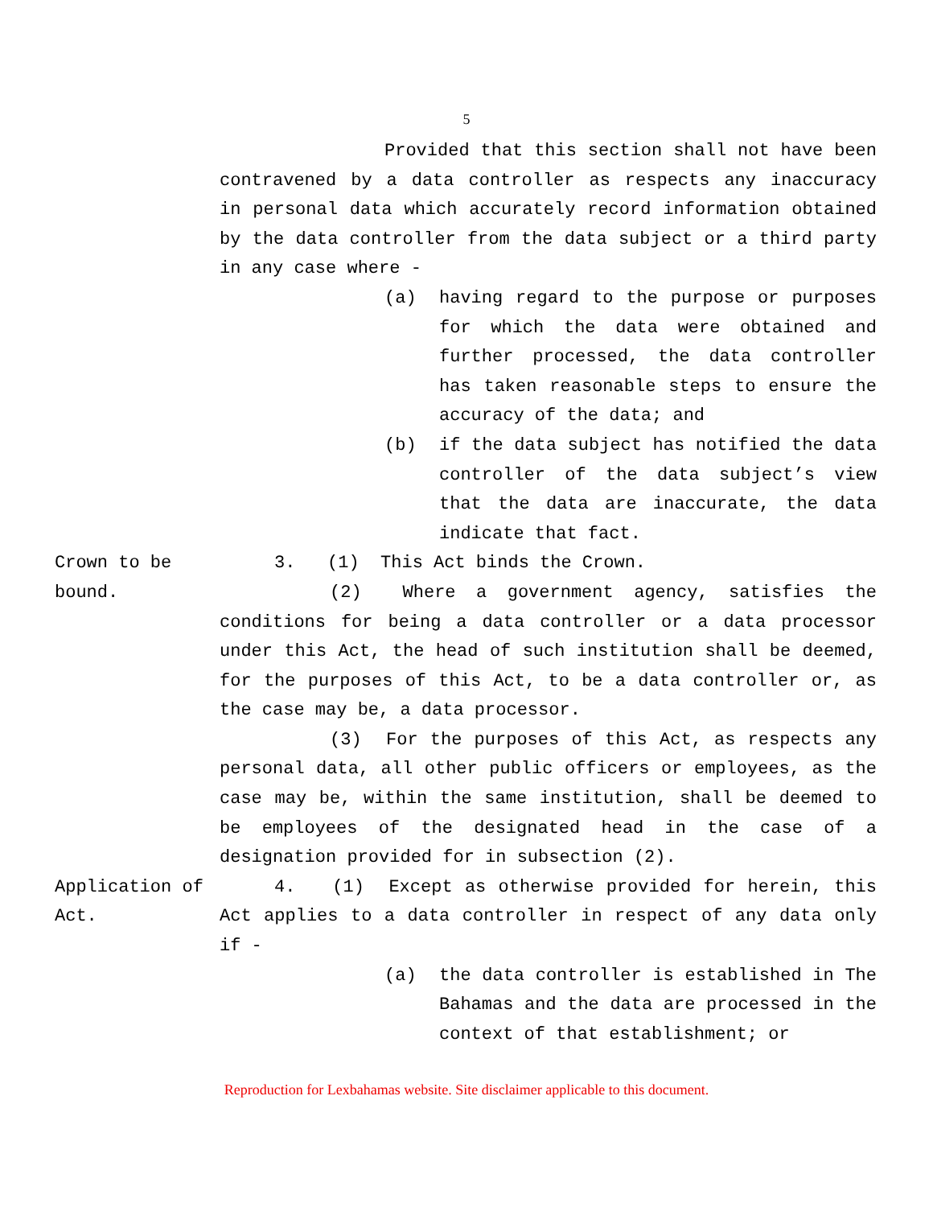5
Provided that this section shall not have been contravened by a data controller as respects any inaccuracy in personal data which accurately record information obtained by the data controller from the data subject or a third party in any case where -
(a) having regard to the purpose or purposes for which the data were obtained and further processed, the data controller has taken reasonable steps to ensure the accuracy of the data; and
(b) if the data subject has notified the data controller of the data subject’s view that the data are inaccurate, the data indicate that fact.
Crown to be bound.
3. (1) This Act binds the Crown.
(2) Where a government agency, satisfies the conditions for being a data controller or a data processor under this Act, the head of such institution shall be deemed, for the purposes of this Act, to be a data controller or, as the case may be, a data processor.
(3) For the purposes of this Act, as respects any personal data, all other public officers or employees, as the case may be, within the same institution, shall be deemed to be employees of the designated head in the case of a designation provided for in subsection (2).
Application of Act.
4. (1) Except as otherwise provided for herein, this Act applies to a data controller in respect of any data only if -
(a) the data controller is established in The Bahamas and the data are processed in the context of that establishment; or
Reproduction for Lexbahamas website. Site disclaimer applicable to this document.